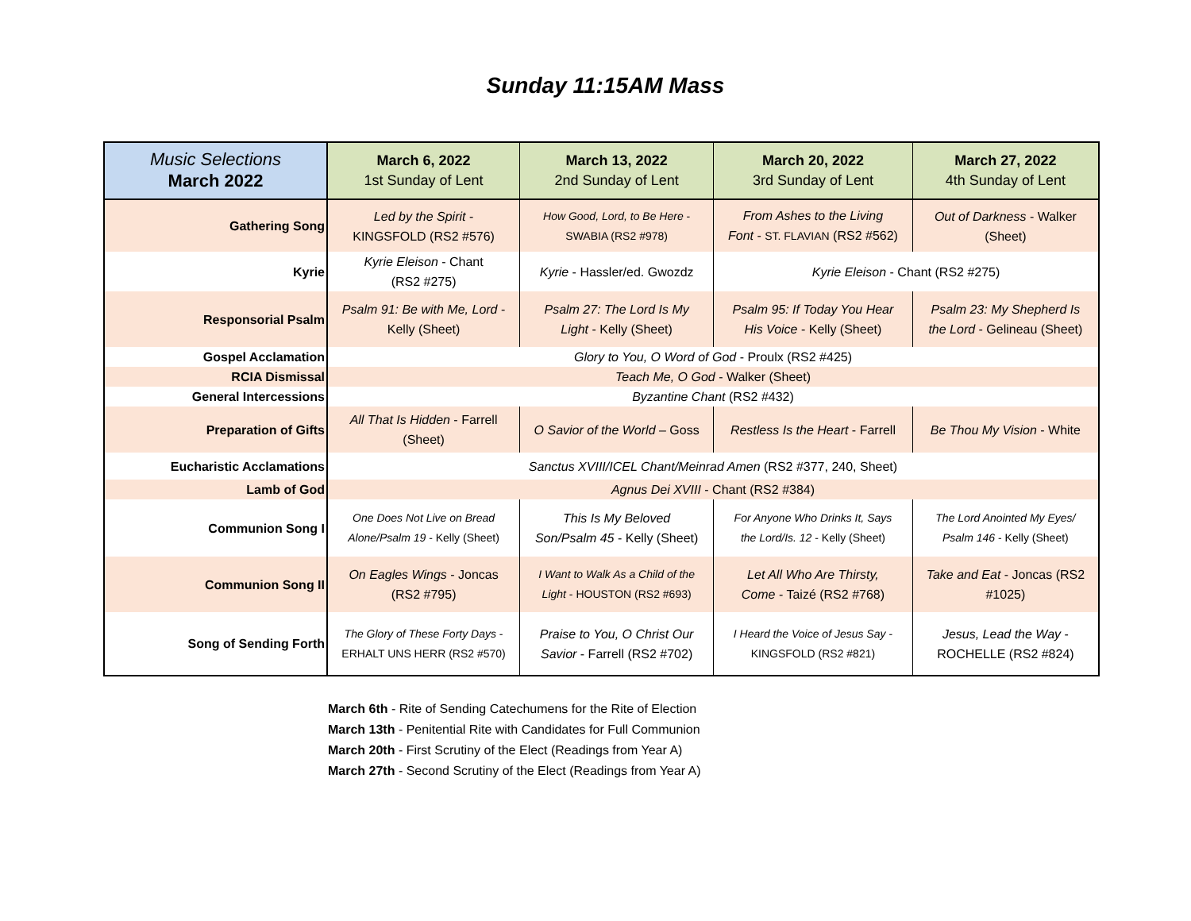Sunday 11:15AM Mass
| Music Selections March 2022 | March 6, 2022 1st Sunday of Lent | March 13, 2022 2nd Sunday of Lent | March 20, 2022 3rd Sunday of Lent | March 27, 2022 4th Sunday of Lent |
| Gathering Song | Led by the Spirit - KINGSFOLD (RS2 #576) | How Good, Lord, to Be Here - SWABIA (RS2 #978) | From Ashes to the Living Font - ST. FLAVIAN (RS2 #562) | Out of Darkness - Walker (Sheet) |
| Kyrie | Kyrie Eleison - Chant (RS2 #275) | Kyrie - Hassler/ed. Gwozdz | Kyrie Eleison - Chant (RS2 #275) | |
| Responsorial Psalm | Psalm 91: Be with Me, Lord - Kelly (Sheet) | Psalm 27: The Lord Is My Light - Kelly (Sheet) | Psalm 95: If Today You Hear His Voice - Kelly (Sheet) | Psalm 23: My Shepherd Is the Lord - Gelineau (Sheet) |
| Gospel Acclamation | Glory to You, O Word of God - Proulx (RS2 #425) | | | |
| RCIA Dismissal | Teach Me, O God - Walker (Sheet) | | | |
| General Intercessions | Byzantine Chant (RS2 #432) | | | |
| Preparation of Gifts | All That Is Hidden - Farrell (Sheet) | O Savior of the World – Goss | Restless Is the Heart - Farrell | Be Thou My Vision - White |
| Eucharistic Acclamations | Sanctus XVIII/ICEL Chant/Meinrad Amen (RS2 #377, 240, Sheet) | | | |
| Lamb of God | Agnus Dei XVIII - Chant (RS2 #384) | | | |
| Communion Song I | One Does Not Live on Bread Alone/Psalm 19 - Kelly (Sheet) | This Is My Beloved Son/Psalm 45 - Kelly (Sheet) | For Anyone Who Drinks It, Says the Lord/Is. 12 - Kelly (Sheet) | The Lord Anointed My Eyes/ Psalm 146 - Kelly (Sheet) |
| Communion Song II | On Eagles Wings - Joncas (RS2 #795) | I Want to Walk As a Child of the Light - HOUSTON (RS2 #693) | Let All Who Are Thirsty, Come - Taizé (RS2 #768) | Take and Eat - Joncas (RS2 #1025) |
| Song of Sending Forth | The Glory of These Forty Days - ERHALT UNS HERR (RS2 #570) | Praise to You, O Christ Our Savior - Farrell (RS2 #702) | I Heard the Voice of Jesus Say - KINGSFOLD (RS2 #821) | Jesus, Lead the Way - ROCHELLE (RS2 #824) |
March 6th - Rite of Sending Catechumens for the Rite of Election
March 13th - Penitential Rite with Candidates for Full Communion
March 20th - First Scrutiny of the Elect (Readings from Year A)
March 27th - Second Scrutiny of the Elect (Readings from Year A)